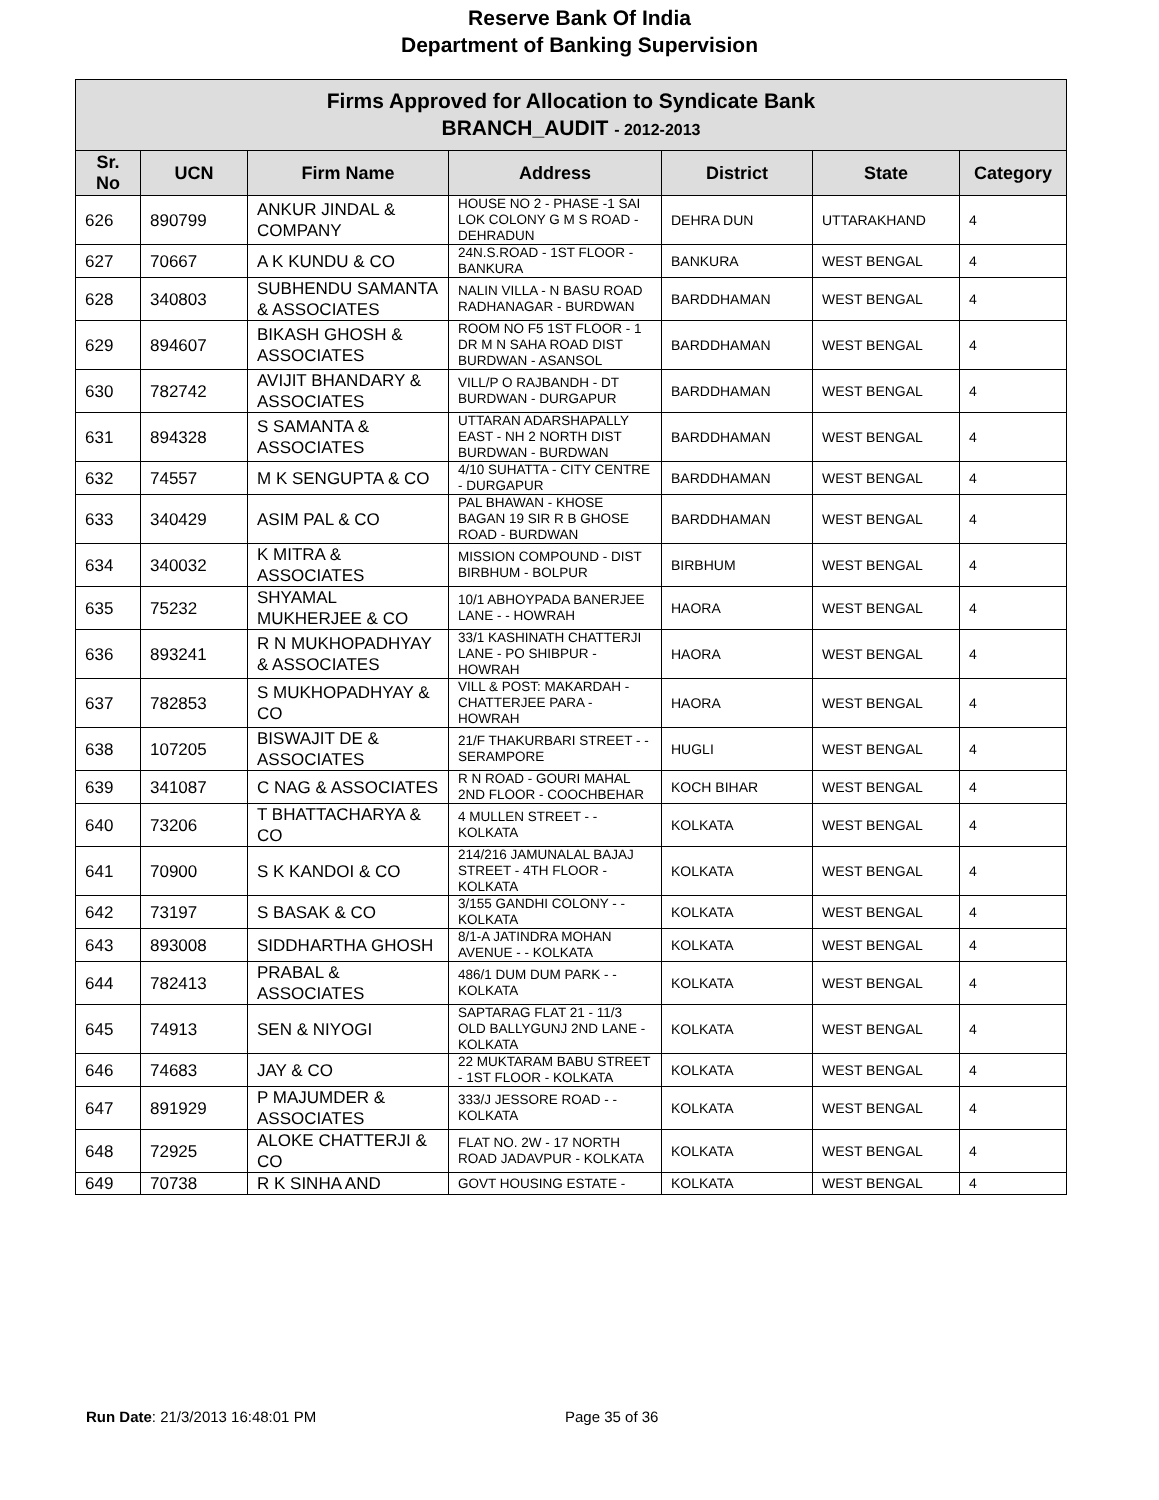Reserve Bank Of India
Department of Banking Supervision
| Firms Approved for Allocation to Syndicate Bank BRANCH_AUDIT - 2012-2013 | | | | | | |
| Sr. No | UCN | Firm Name | Address | District | State | Category |
| 626 | 890799 | ANKUR JINDAL & COMPANY | HOUSE NO 2 - PHASE -1 SAI LOK COLONY G M S ROAD - DEHRADUN | DEHRA DUN | UTTARAKHAND | 4 |
| 627 | 70667 | A K KUNDU & CO | 24N.S.ROAD - 1ST FLOOR - BANKURA | BANKURA | WEST BENGAL | 4 |
| 628 | 340803 | SUBHENDU SAMANTA & ASSOCIATES | NALIN VILLA - N BASU ROAD RADHANAGAR - BURDWAN | BARDDHAMAN | WEST BENGAL | 4 |
| 629 | 894607 | BIKASH GHOSH & ASSOCIATES | ROOM NO F5 1ST FLOOR - 1 DR M N SAHA ROAD DIST BURDWAN - ASANSOL | BARDDHAMAN | WEST BENGAL | 4 |
| 630 | 782742 | AVIJIT BHANDARY & ASSOCIATES | VILL/P O RAJBANDH - DT BURDWAN - DURGAPUR | BARDDHAMAN | WEST BENGAL | 4 |
| 631 | 894328 | S SAMANTA & ASSOCIATES | UTTARAN ADARSHAPALLY EAST - NH 2 NORTH DIST BURDWAN - BURDWAN | BARDDHAMAN | WEST BENGAL | 4 |
| 632 | 74557 | M K SENGUPTA & CO | 4/10 SUHATTA - CITY CENTRE - DURGAPUR | BARDDHAMAN | WEST BENGAL | 4 |
| 633 | 340429 | ASIM PAL & CO | PAL BHAWAN - KHOSE BAGAN 19 SIR R B GHOSE ROAD - BURDWAN | BARDDHAMAN | WEST BENGAL | 4 |
| 634 | 340032 | K MITRA & ASSOCIATES | MISSION COMPOUND - DIST BIRBHUM - BOLPUR | BIRBHUM | WEST BENGAL | 4 |
| 635 | 75232 | SHYAMAL MUKHERJEE & CO | 10/1 ABHOYPADA BANERJEE LANE - - HOWRAH | HAORA | WEST BENGAL | 4 |
| 636 | 893241 | R N MUKHOPADHYAY & ASSOCIATES | 33/1 KASHINATH CHATTERJI LANE - PO SHIBPUR - HOWRAH | HAORA | WEST BENGAL | 4 |
| 637 | 782853 | S MUKHOPADHYAY & CO | VILL & POST: MAKARDAH - CHATTERJEE PARA - HOWRAH | HAORA | WEST BENGAL | 4 |
| 638 | 107205 | BISWAJIT DE & ASSOCIATES | 21/F THAKURBARI STREET - - SERAMPORE | HUGLI | WEST BENGAL | 4 |
| 639 | 341087 | C NAG & ASSOCIATES | R N ROAD - GOURI MAHAL 2ND FLOOR - COOCHBEHAR | KOCH BIHAR | WEST BENGAL | 4 |
| 640 | 73206 | T BHATTACHARYA & CO | 4 MULLEN STREET - - KOLKATA | KOLKATA | WEST BENGAL | 4 |
| 641 | 70900 | S K KANDOI & CO | 214/216 JAMUNALAL BAJAJ STREET - 4TH FLOOR - KOLKATA | KOLKATA | WEST BENGAL | 4 |
| 642 | 73197 | S BASAK & CO | 3/155 GANDHI COLONY - - KOLKATA | KOLKATA | WEST BENGAL | 4 |
| 643 | 893008 | SIDDHARTHA GHOSH | 8/1-A JATINDRA MOHAN AVENUE - - KOLKATA | KOLKATA | WEST BENGAL | 4 |
| 644 | 782413 | PRABAL & ASSOCIATES | 486/1 DUM DUM PARK - - KOLKATA | KOLKATA | WEST BENGAL | 4 |
| 645 | 74913 | SEN & NIYOGI | SAPTARAG FLAT 21 - 11/3 OLD BALLYGUNJ 2ND LANE - KOLKATA | KOLKATA | WEST BENGAL | 4 |
| 646 | 74683 | JAY & CO | 22 MUKTARAM BABU STREET - 1ST FLOOR - KOLKATA | KOLKATA | WEST BENGAL | 4 |
| 647 | 891929 | P MAJUMDER & ASSOCIATES | 333/J JESSORE ROAD - - KOLKATA | KOLKATA | WEST BENGAL | 4 |
| 648 | 72925 | ALOKE CHATTERJI & CO | FLAT NO. 2W - 17 NORTH ROAD JADAVPUR - KOLKATA | KOLKATA | WEST BENGAL | 4 |
| 649 | 70738 | R K SINHA AND | GOVT HOUSING ESTATE - | KOLKATA | WEST BENGAL | 4 |
Run Date: 21/3/2013 16:48:01 PM
Page 35 of 36